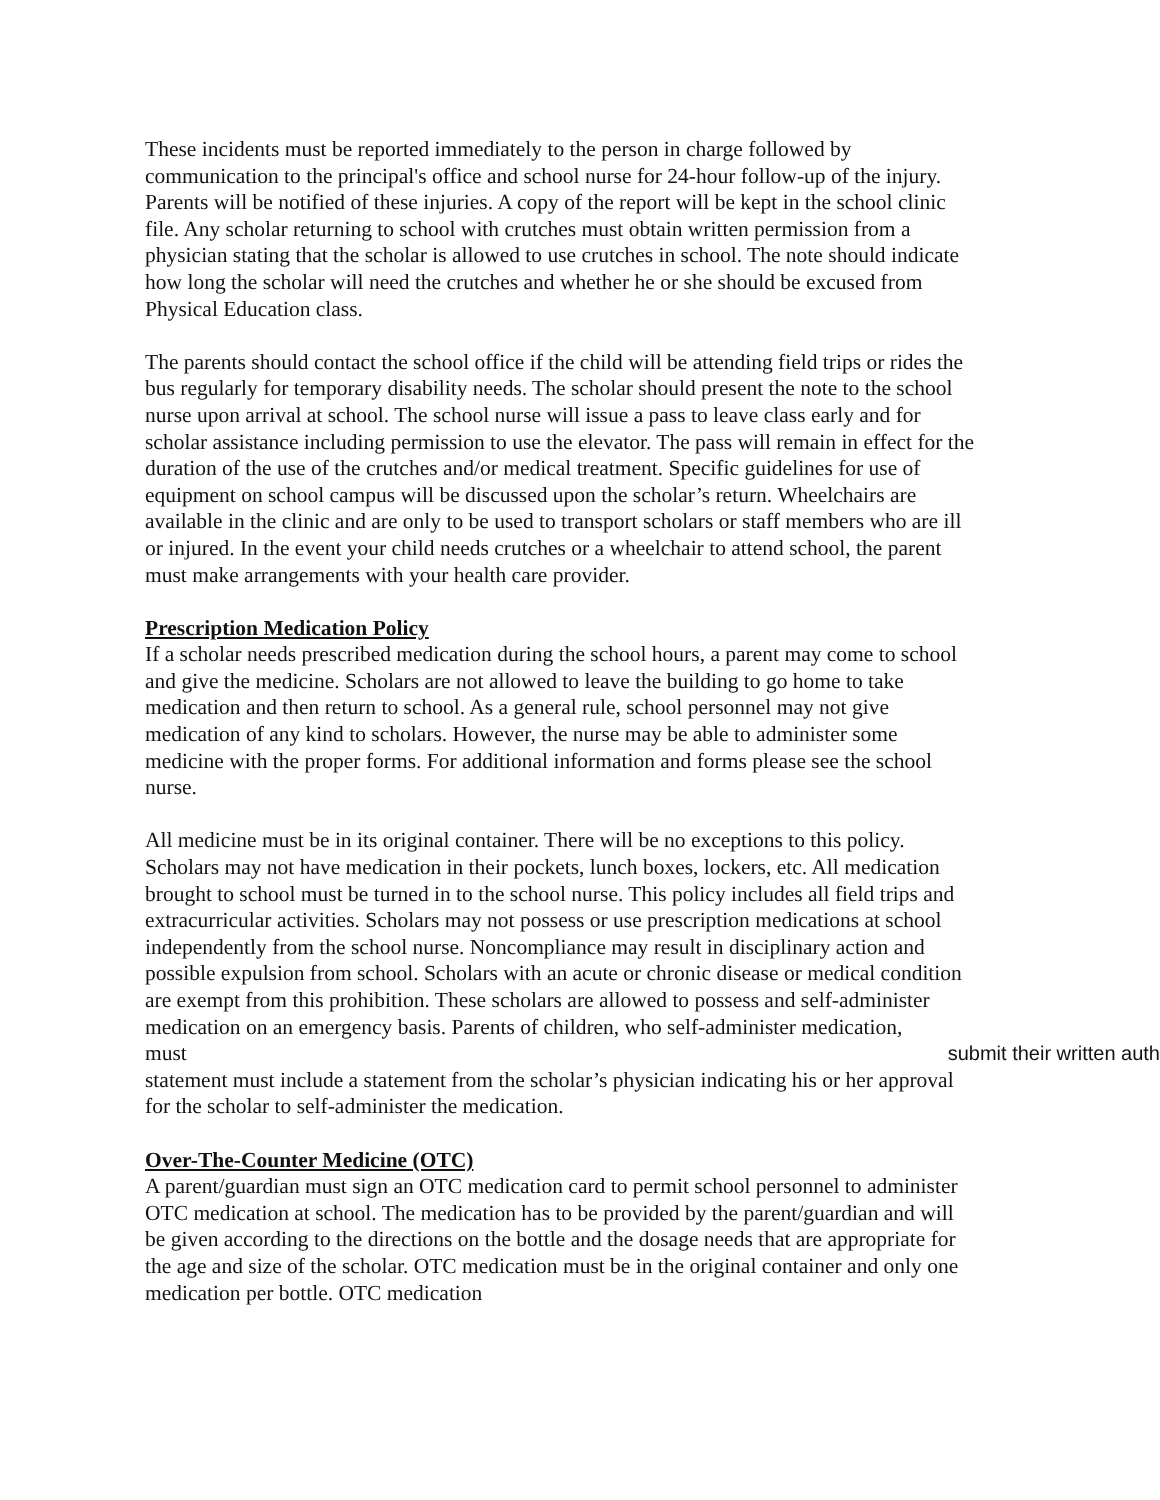These incidents must be reported immediately to the person in charge followed by communication to the principal's office and school nurse for 24-hour follow-up of the injury. Parents will be notified of these injuries. A copy of the report will be kept in the school clinic file. Any scholar returning to school with crutches must obtain written permission from a physician stating that the scholar is allowed to use crutches in school. The note should indicate how long the scholar will need the crutches and whether he or she should be excused from Physical Education class.
The parents should contact the school office if the child will be attending field trips or rides the bus regularly for temporary disability needs. The scholar should present the note to the school nurse upon arrival at school. The school nurse will issue a pass to leave class early and for scholar assistance including permission to use the elevator. The pass will remain in effect for the duration of the use of the crutches and/or medical treatment. Specific guidelines for use of equipment on school campus will be discussed upon the scholar’s return. Wheelchairs are available in the clinic and are only to be used to transport scholars or staff members who are ill or injured. In the event your child needs crutches or a wheelchair to attend school, the parent must make arrangements with your health care provider.
Prescription Medication Policy
If a scholar needs prescribed medication during the school hours, a parent may come to school and give the medicine. Scholars are not allowed to leave the building to go home to take medication and then return to school. As a general rule, school personnel may not give medication of any kind to scholars. However, the nurse may be able to administer some medicine with the proper forms. For additional information and forms please see the school nurse.
All medicine must be in its original container. There will be no exceptions to this policy. Scholars may not have medication in their pockets, lunch boxes, lockers, etc. All medication brought to school must be turned in to the school nurse. This policy includes all field trips and extracurricular activities. Scholars may not possess or use prescription medications at school independently from the school nurse. Noncompliance may result in disciplinary action and possible expulsion from school. Scholars with an acute or chronic disease or medical condition are exempt from this prohibition. These scholars are allowed to possess and self-administer medication on an emergency basis. Parents of children, who self-administer medication,
must submit their written auth
statement must include a statement from the scholar’s physician indicating his or her approval for the scholar to self-administer the medication.
Over-The-Counter Medicine (OTC)
A parent/guardian must sign an OTC medication card to permit school personnel to administer OTC medication at school. The medication has to be provided by the parent/guardian and will be given according to the directions on the bottle and the dosage needs that are appropriate for the age and size of the scholar. OTC medication must be in the original container and only one medication per bottle. OTC medication